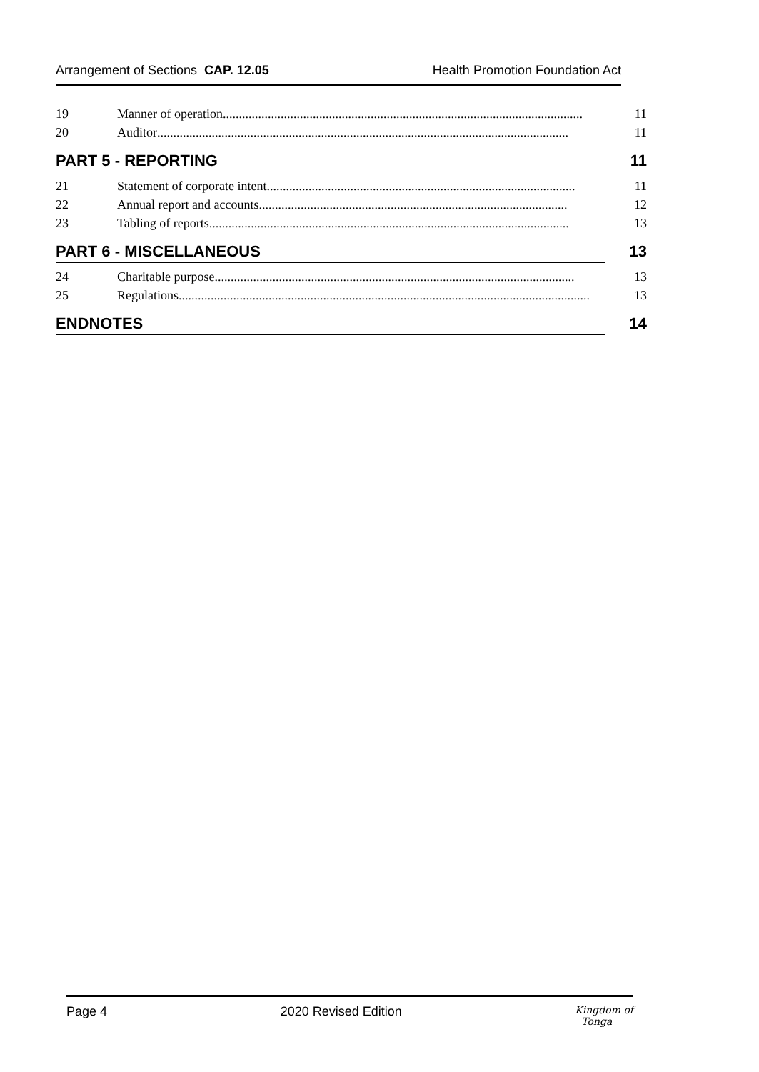Arrangement of Sections CAP. 12.05 Health Promotion Foundation Act
19 Manner of operation................................................................................................................ 11
20 Auditor ................................................................................................................................ 11
PART 5 - REPORTING 11
21 Statement of corporate intent ................................................................................................ 11
22 Annual report and accounts................................................................................................ 12
23 Tabling of reports................................................................................................................ 13
PART 6 - MISCELLANEOUS 13
24 Charitable purpose................................................................................................................ 13
25 Regulations................................................................................................................................ 13
ENDNOTES 14
Page 4 2020 Revised Edition Kingdom of
Tonga